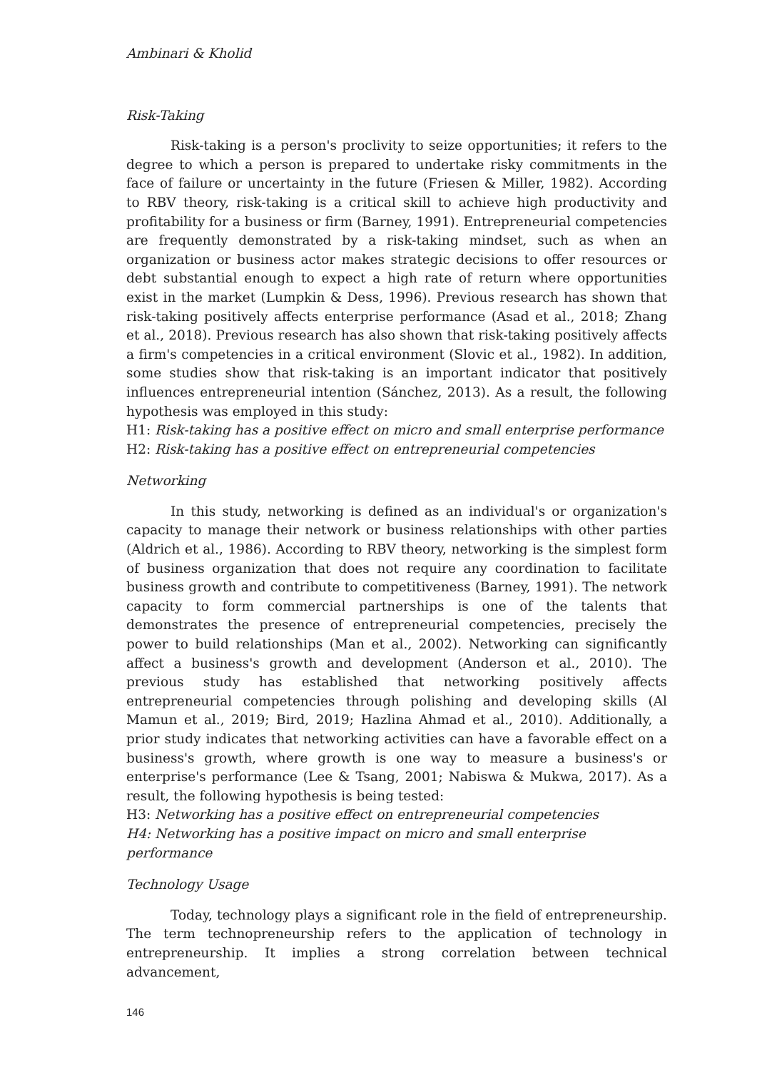Ambinari & Kholid
Risk-Taking
Risk-taking is a person's proclivity to seize opportunities; it refers to the degree to which a person is prepared to undertake risky commitments in the face of failure or uncertainty in the future (Friesen & Miller, 1982). According to RBV theory, risk-taking is a critical skill to achieve high productivity and profitability for a business or firm (Barney, 1991). Entrepreneurial competencies are frequently demonstrated by a risk-taking mindset, such as when an organization or business actor makes strategic decisions to offer resources or debt substantial enough to expect a high rate of return where opportunities exist in the market (Lumpkin & Dess, 1996). Previous research has shown that risk-taking positively affects enterprise performance (Asad et al., 2018; Zhang et al., 2018). Previous research has also shown that risk-taking positively affects a firm's competencies in a critical environment (Slovic et al., 1982). In addition, some studies show that risk-taking is an important indicator that positively influences entrepreneurial intention (Sánchez, 2013). As a result, the following hypothesis was employed in this study:
H1: Risk-taking has a positive effect on micro and small enterprise performance
H2: Risk-taking has a positive effect on entrepreneurial competencies
Networking
In this study, networking is defined as an individual's or organization's capacity to manage their network or business relationships with other parties (Aldrich et al., 1986). According to RBV theory, networking is the simplest form of business organization that does not require any coordination to facilitate business growth and contribute to competitiveness (Barney, 1991). The network capacity to form commercial partnerships is one of the talents that demonstrates the presence of entrepreneurial competencies, precisely the power to build relationships (Man et al., 2002). Networking can significantly affect a business's growth and development (Anderson et al., 2010). The previous study has established that networking positively affects entrepreneurial competencies through polishing and developing skills (Al Mamun et al., 2019; Bird, 2019; Hazlina Ahmad et al., 2010). Additionally, a prior study indicates that networking activities can have a favorable effect on a business's growth, where growth is one way to measure a business's or enterprise's performance (Lee & Tsang, 2001; Nabiswa & Mukwa, 2017). As a result, the following hypothesis is being tested:
H3: Networking has a positive effect on entrepreneurial competencies
H4: Networking has a positive impact on micro and small enterprise performance
Technology Usage
Today, technology plays a significant role in the field of entrepreneurship. The term technopreneurship refers to the application of technology in entrepreneurship. It implies a strong correlation between technical advancement,
146